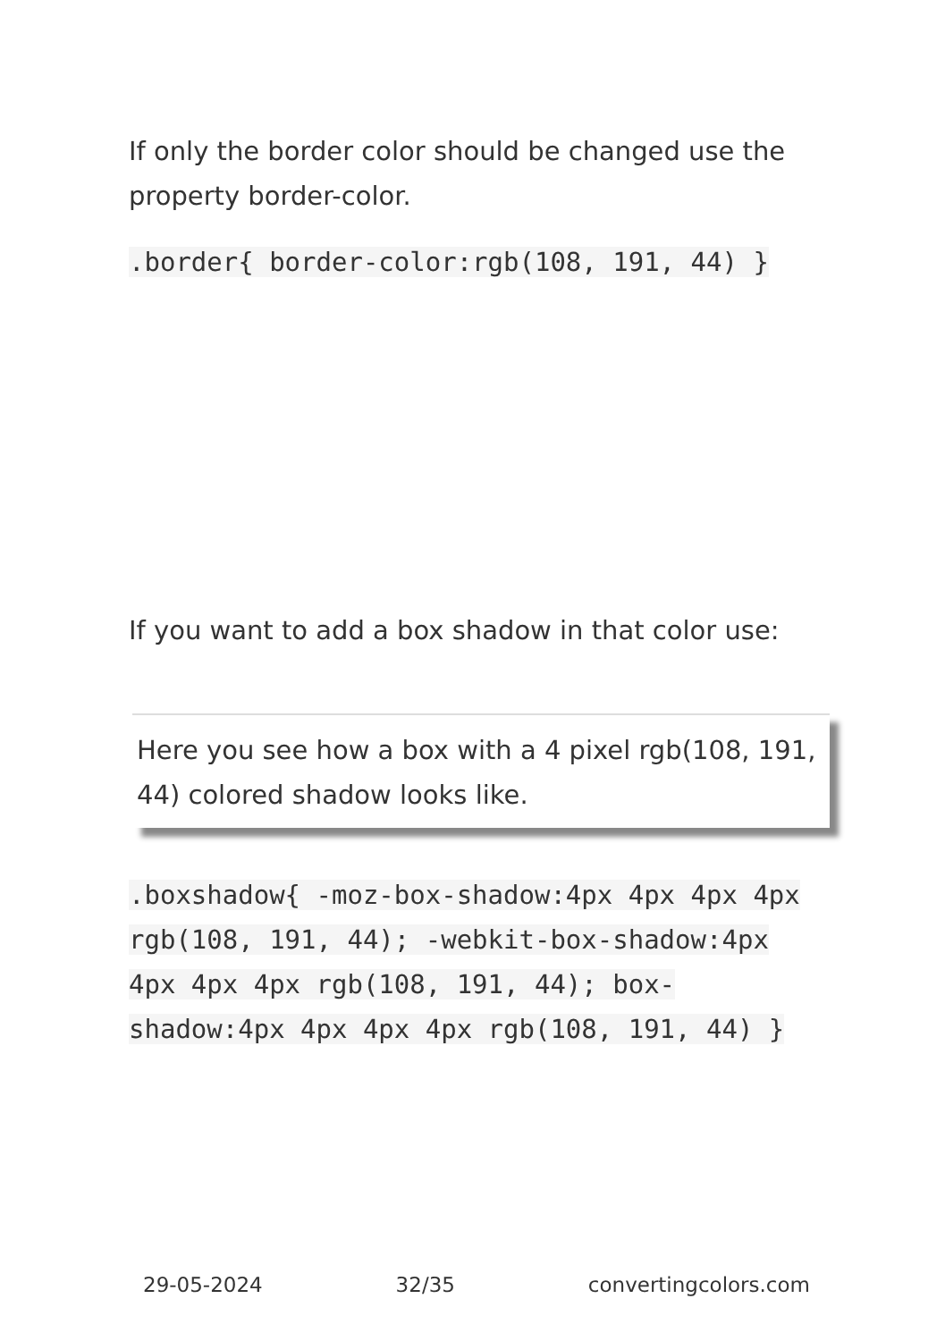If only the border color should be changed use the property border-color.
.border{ border-color:rgb(108, 191, 44) }
If you want to add a box shadow in that color use:
Here you see how a box with a 4 pixel rgb(108, 191, 44) colored shadow looks like.
.boxshadow{ -moz-box-shadow:4px 4px 4px 4px rgb(108, 191, 44); -webkit-box-shadow:4px 4px 4px 4px rgb(108, 191, 44); box-shadow:4px 4px 4px 4px rgb(108, 191, 44) }
29-05-2024 32/35 convertingcolors.com